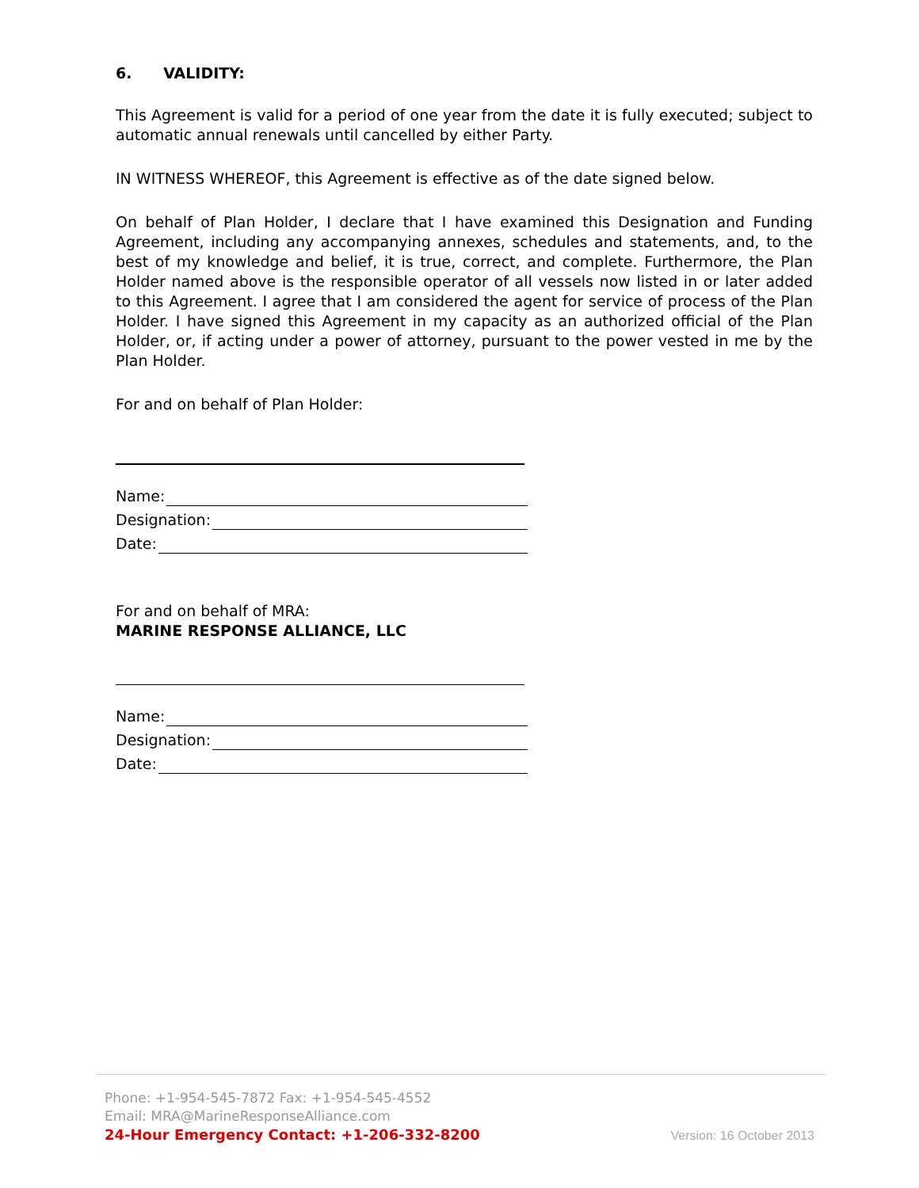6. VALIDITY:
This Agreement is valid for a period of one year from the date it is fully executed; subject to automatic annual renewals until cancelled by either Party.
IN WITNESS WHEREOF, this Agreement is effective as of the date signed below.
On behalf of Plan Holder, I declare that I have examined this Designation and Funding Agreement, including any accompanying annexes, schedules and statements, and, to the best of my knowledge and belief, it is true, correct, and complete. Furthermore, the Plan Holder named above is the responsible operator of all vessels now listed in or later added to this Agreement. I agree that I am considered the agent for service of process of the Plan Holder. I have signed this Agreement in my capacity as an authorized official of the Plan Holder, or, if acting under a power of attorney, pursuant to the power vested in me by the Plan Holder.
For and on behalf of Plan Holder:
Name:
Designation:
Date:
For and on behalf of MRA:
MARINE RESPONSE ALLIANCE, LLC
Name:
Designation:
Date:
Phone: +1-954-545-7872 Fax: +1-954-545-4552
Email: MRA@MarineResponseAlliance.com
24-Hour Emergency Contact: +1-206-332-8200
Version: 16 October 2013